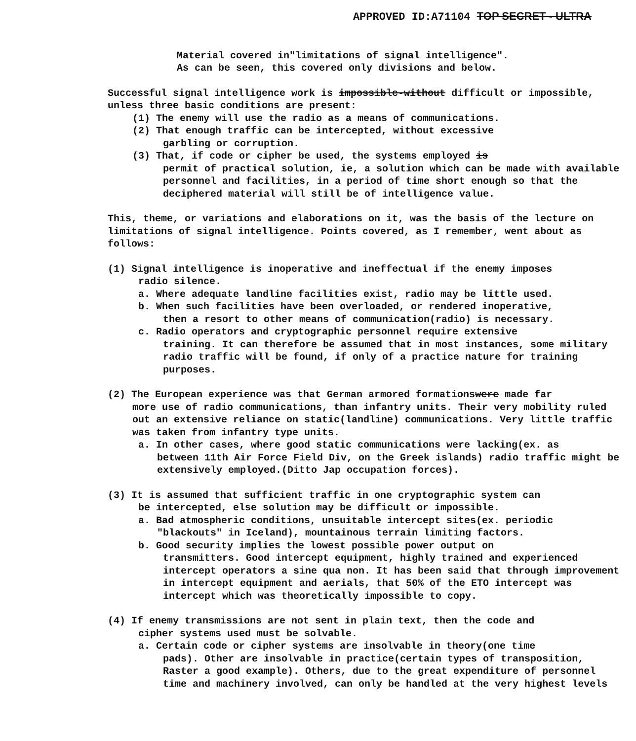APPROVED ID:A71104 TOP SECRET - ULTRA
Material covered in"limitations of signal intelligence".
As can be seen, this covered only divisions and below.
Successful signal intelligence work is impossible-without difficult or impossible, unless three basic conditions are present:
(1) The enemy will use the radio as a means of communications.
(2) That enough traffic can be intercepted, without excessive
garbling or corruption.
(3) That, if code or cipher be used, the systems employed is
permit of practical solution, ie, a solution which can be made with available personnel and facilities, in a period of time short enough so that the deciphered material will still be of intelligence value.
This, theme, or variations and elaborations on it, was the basis of the lecture on limitations of signal intelligence. Points covered, as I remember, went about as follows:
(1) Signal intelligence is inoperative and ineffectual if the enemy imposes
radio silence.
a. Where adequate landline facilities exist, radio may be little used.
b. When such facilities have been overloaded, or rendered inoperative,
then a resort to other means of communication(radio) is necessary.
c. Radio operators and cryptographic personnel require extensive
training. It can therefore be assumed that in most instances, some military radio traffic will be found, if only of a practice nature for training purposes.
(2) The European experience was that German armored formationswere made far
more use of radio communications, than infantry units. Their very mobility ruled out an extensive reliance on static(landline) communications. Very little traffic was taken from infantry type units.
a. In other cases, where good static communications were lacking(ex. as
between 11th Air Force Field Div, on the Greek islands) radio traffic might be extensively employed.(Ditto Jap occupation forces).
(3) It is assumed that sufficient traffic in one cryptographic system can
be intercepted, else solution may be difficult or impossible.
a. Bad atmospheric conditions, unsuitable intercept sites(ex. periodic
"blackouts" in Iceland), mountainous terrain limiting factors.
b. Good security implies the lowest possible power output on
transmitters. Good intercept equipment, highly trained and experienced intercept operators a sine qua non. It has been said that through improvement in intercept equipment and aerials, that 50% of the ETO intercept was intercept which was theoretically impossible to copy.
(4) If enemy transmissions are not sent in plain text, then the code and
cipher systems used must be solvable.
a. Certain code or cipher systems are insolvable in theory(one time
pads). Other are insolvable in practice(certain types of transposition, Raster a good example). Others, due to the great expenditure of personnel time and machinery involved, can only be handled at the very highest levels